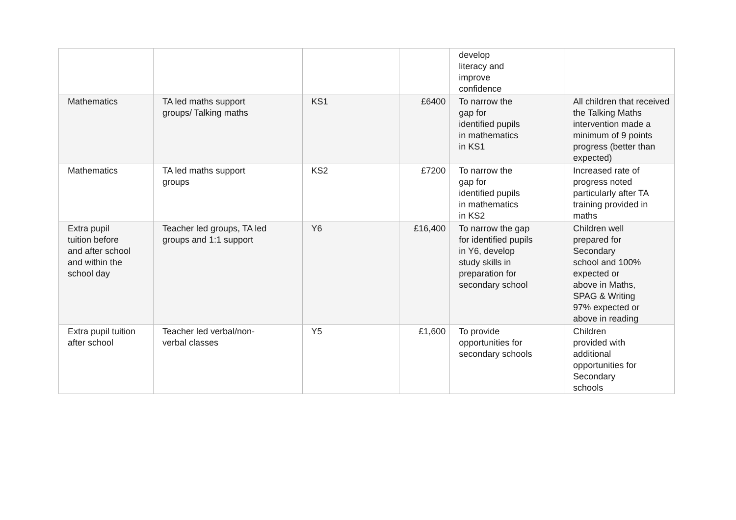| | | | | develop literacy and improve confidence | |
| Mathematics | TA led maths support groups/ Talking maths | KS1 | £6400 | To narrow the gap for identified pupils in mathematics in KS1 | All children that received the Talking Maths intervention made a minimum of 9 points progress (better than expected) |
| Mathematics | TA led maths support groups | KS2 | £7200 | To narrow the gap for identified pupils in mathematics in KS2 | Increased rate of progress noted particularly after TA training provided in maths |
| Extra pupil tuition before and after school and within the school day | Teacher led groups, TA led groups and 1:1 support | Y6 | £16,400 | To narrow the gap for identified pupils in Y6, develop study skills in preparation for secondary school | Children well prepared for Secondary school and 100% expected or above in Maths, SPAG & Writing 97% expected or above in reading |
| Extra pupil tuition after school | Teacher led verbal/non- verbal classes | Y5 | £1,600 | To provide opportunities for secondary schools | Children provided with additional opportunities for Secondary schools |